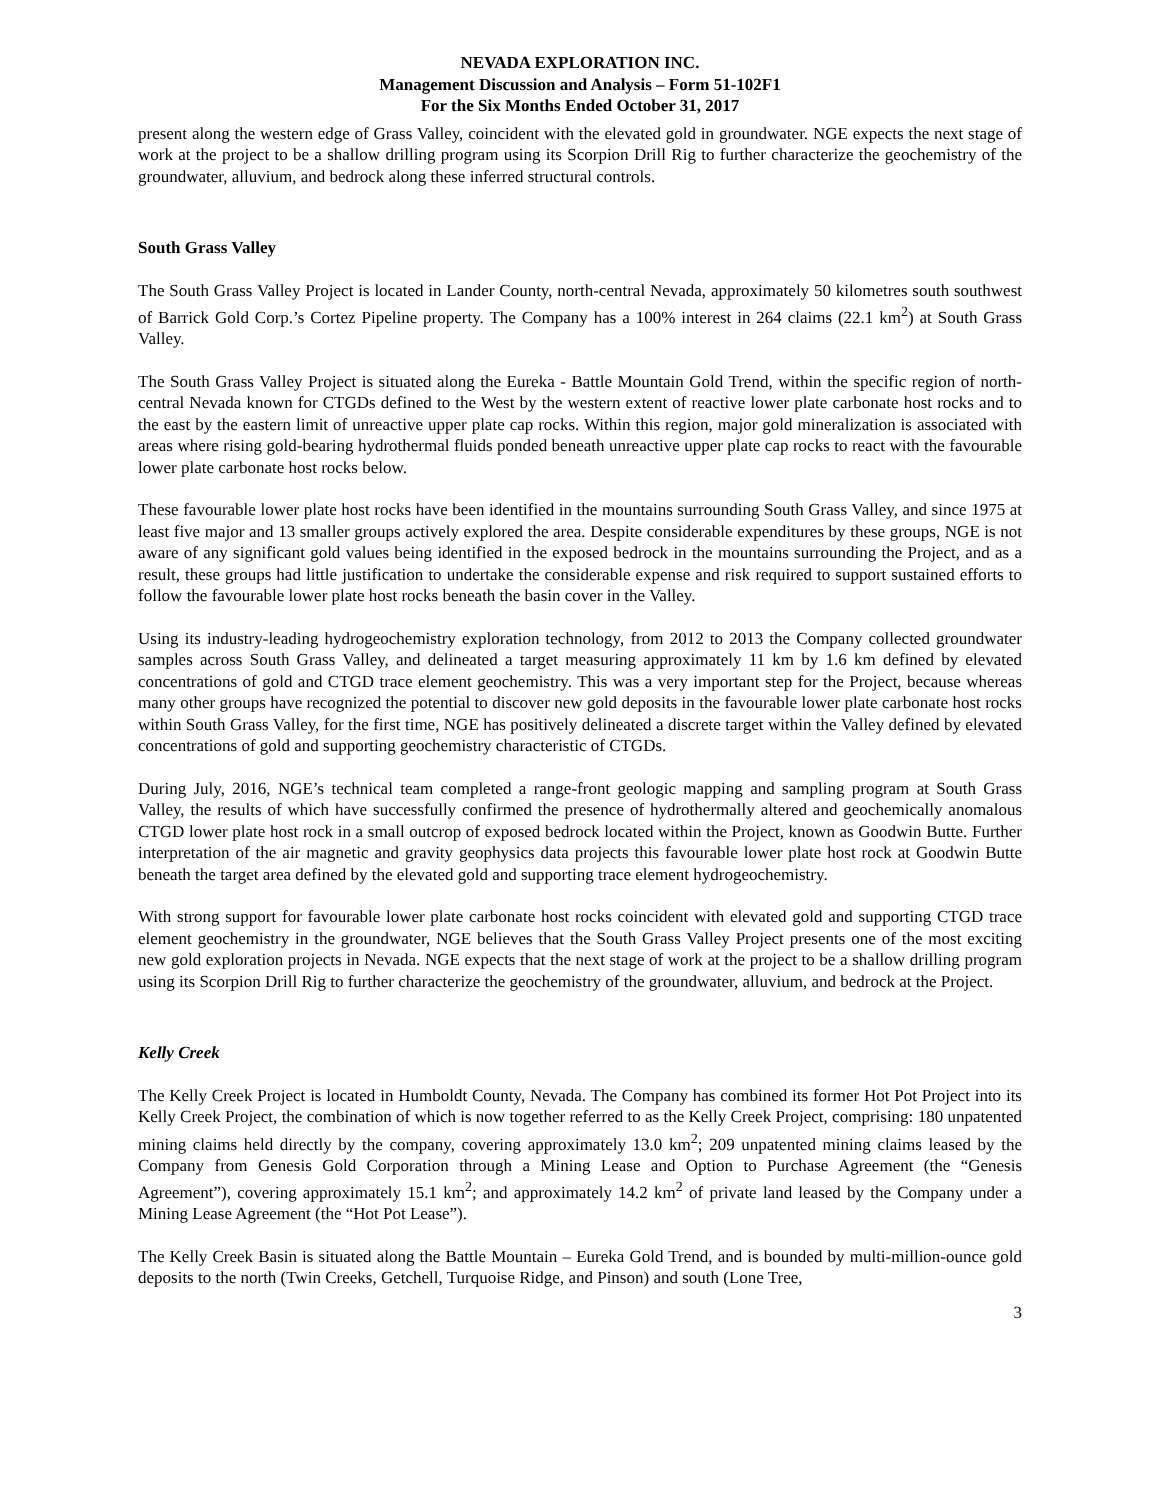NEVADA EXPLORATION INC.
Management Discussion and Analysis – Form 51-102F1
For the Six Months Ended October 31, 2017
present along the western edge of Grass Valley, coincident with the elevated gold in groundwater. NGE expects the next stage of work at the project to be a shallow drilling program using its Scorpion Drill Rig to further characterize the geochemistry of the groundwater, alluvium, and bedrock along these inferred structural controls.
South Grass Valley
The South Grass Valley Project is located in Lander County, north-central Nevada, approximately 50 kilometres south southwest of Barrick Gold Corp.’s Cortez Pipeline property. The Company has a 100% interest in 264 claims (22.1 km<sup>2</sup>) at South Grass Valley.
The South Grass Valley Project is situated along the Eureka - Battle Mountain Gold Trend, within the specific region of north-central Nevada known for CTGDs defined to the West by the western extent of reactive lower plate carbonate host rocks and to the east by the eastern limit of unreactive upper plate cap rocks. Within this region, major gold mineralization is associated with areas where rising gold-bearing hydrothermal fluids ponded beneath unreactive upper plate cap rocks to react with the favourable lower plate carbonate host rocks below.
These favourable lower plate host rocks have been identified in the mountains surrounding South Grass Valley, and since 1975 at least five major and 13 smaller groups actively explored the area. Despite considerable expenditures by these groups, NGE is not aware of any significant gold values being identified in the exposed bedrock in the mountains surrounding the Project, and as a result, these groups had little justification to undertake the considerable expense and risk required to support sustained efforts to follow the favourable lower plate host rocks beneath the basin cover in the Valley.
Using its industry-leading hydrogeochemistry exploration technology, from 2012 to 2013 the Company collected groundwater samples across South Grass Valley, and delineated a target measuring approximately 11 km by 1.6 km defined by elevated concentrations of gold and CTGD trace element geochemistry. This was a very important step for the Project, because whereas many other groups have recognized the potential to discover new gold deposits in the favourable lower plate carbonate host rocks within South Grass Valley, for the first time, NGE has positively delineated a discrete target within the Valley defined by elevated concentrations of gold and supporting geochemistry characteristic of CTGDs.
During July, 2016, NGE’s technical team completed a range-front geologic mapping and sampling program at South Grass Valley, the results of which have successfully confirmed the presence of hydrothermally altered and geochemically anomalous CTGD lower plate host rock in a small outcrop of exposed bedrock located within the Project, known as Goodwin Butte. Further interpretation of the air magnetic and gravity geophysics data projects this favourable lower plate host rock at Goodwin Butte beneath the target area defined by the elevated gold and supporting trace element hydrogeochemistry.
With strong support for favourable lower plate carbonate host rocks coincident with elevated gold and supporting CTGD trace element geochemistry in the groundwater, NGE believes that the South Grass Valley Project presents one of the most exciting new gold exploration projects in Nevada. NGE expects that the next stage of work at the project to be a shallow drilling program using its Scorpion Drill Rig to further characterize the geochemistry of the groundwater, alluvium, and bedrock at the Project.
Kelly Creek
The Kelly Creek Project is located in Humboldt County, Nevada. The Company has combined its former Hot Pot Project into its Kelly Creek Project, the combination of which is now together referred to as the Kelly Creek Project, comprising: 180 unpatented mining claims held directly by the company, covering approximately 13.0 km<sup>2</sup>; 209 unpatented mining claims leased by the Company from Genesis Gold Corporation through a Mining Lease and Option to Purchase Agreement (the “Genesis Agreement”), covering approximately 15.1 km<sup>2</sup>; and approximately 14.2 km<sup>2</sup> of private land leased by the Company under a Mining Lease Agreement (the “Hot Pot Lease”).
The Kelly Creek Basin is situated along the Battle Mountain – Eureka Gold Trend, and is bounded by multi-million-ounce gold deposits to the north (Twin Creeks, Getchell, Turquoise Ridge, and Pinson) and south (Lone Tree,
3